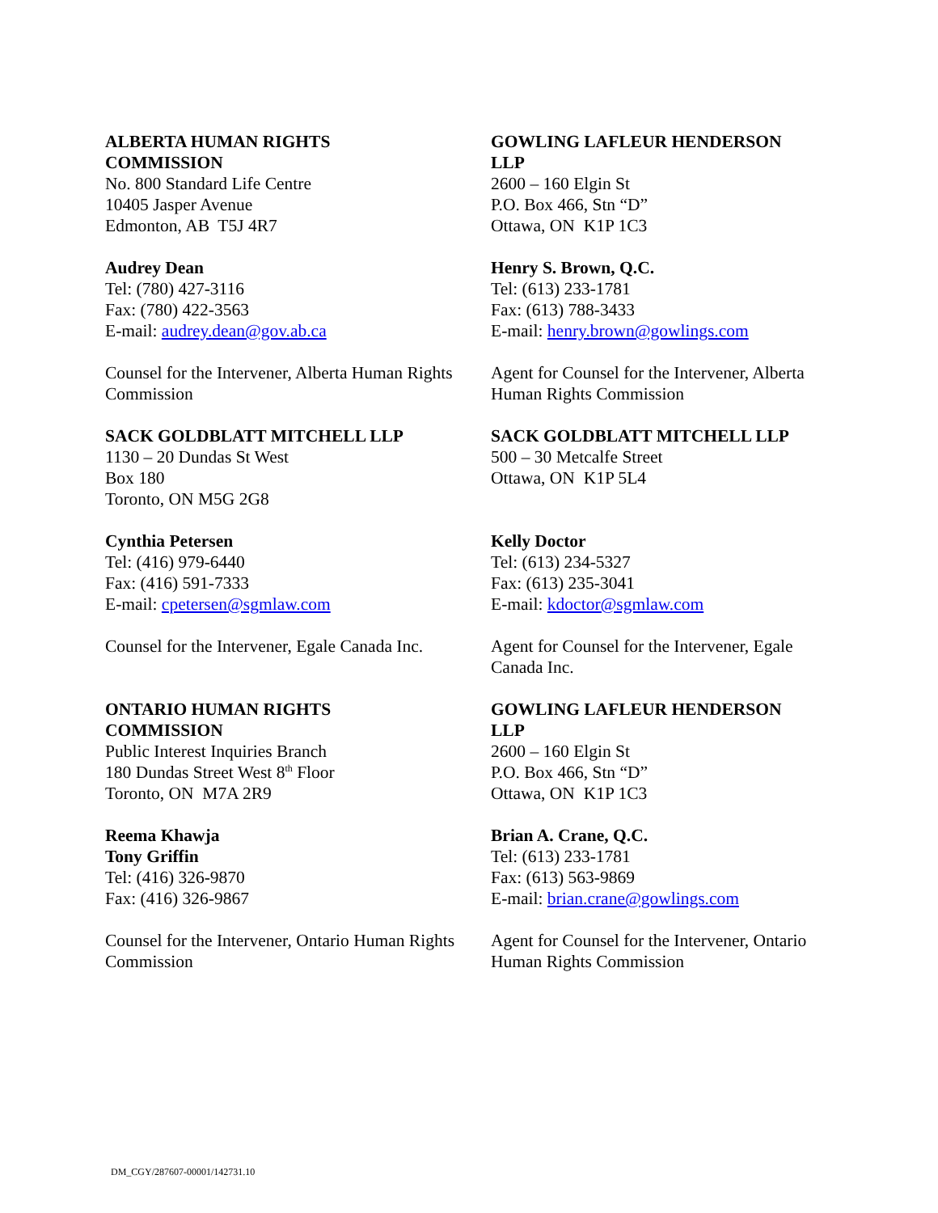ALBERTA HUMAN RIGHTS
COMMISSION
No. 800 Standard Life Centre
10405 Jasper Avenue
Edmonton, AB T5J 4R7
Audrey Dean
Tel: (780) 427-3116
Fax: (780) 422-3563
E-mail: audrey.dean@gov.ab.ca
Counsel for the Intervener, Alberta Human Rights Commission
GOWLING LAFLEUR HENDERSON
LLP
2600 – 160 Elgin St
P.O. Box 466, Stn “D”
Ottawa, ON K1P 1C3
Henry S. Brown, Q.C.
Tel: (613) 233-1781
Fax: (613) 788-3433
E-mail: henry.brown@gowlings.com
Agent for Counsel for the Intervener, Alberta Human Rights Commission
SACK GOLDBLATT MITCHELL LLP
1130 – 20 Dundas St West
Box 180
Toronto, ON M5G 2G8
Cynthia Petersen
Tel: (416) 979-6440
Fax: (416) 591-7333
E-mail: cpetersen@sgmlaw.com
Counsel for the Intervener, Egale Canada Inc.
SACK GOLDBLATT MITCHELL LLP
500 – 30 Metcalfe Street
Ottawa, ON K1P 5L4
Kelly Doctor
Tel: (613) 234-5327
Fax: (613) 235-3041
E-mail: kdoctor@sgmlaw.com
Agent for Counsel for the Intervener, Egale Canada Inc.
ONTARIO HUMAN RIGHTS
COMMISSION
Public Interest Inquiries Branch
180 Dundas Street West 8<sup>th</sup> Floor
Toronto, ON M7A 2R9
Reema Khawja
Tony Griffin
Tel: (416) 326-9870
Fax: (416) 326-9867
Counsel for the Intervener, Ontario Human Rights Commission
GOWLING LAFLEUR HENDERSON
LLP
2600 – 160 Elgin St
P.O. Box 466, Stn “D”
Ottawa, ON K1P 1C3
Brian A. Crane, Q.C.
Tel: (613) 233-1781
Fax: (613) 563-9869
E-mail: brian.crane@gowlings.com
Agent for Counsel for the Intervener, Ontario Human Rights Commission
DM_CGY/287607-00001/142731.10